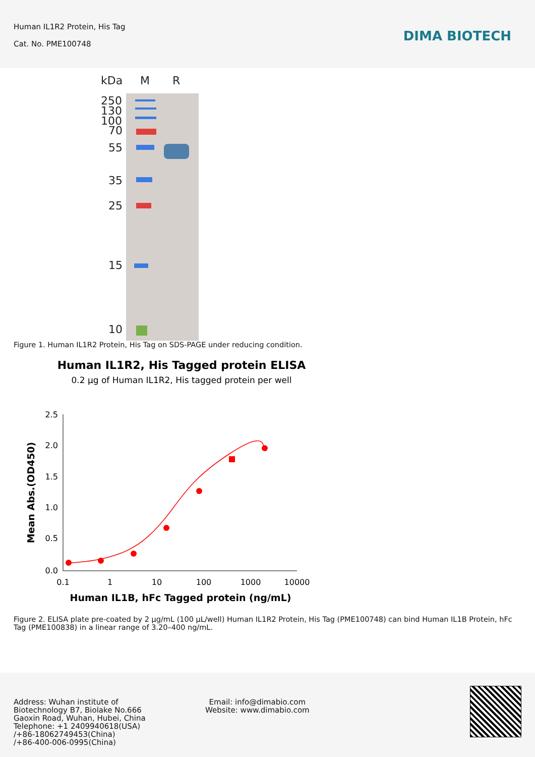Human IL1R2 Protein, His Tag
Cat. No. PME100748
DIMA BIOTECH
kDa
M
R
250
130
100
70
55
35
25
15
10
Figure 1. Human IL1R2 Protein, His Tag on SDS-PAGE under reducing condition.
Human IL1R2, His Tagged protein ELISA
0.2 µg of Human IL1R2, His tagged protein per well
2.5
2.0
1.5
1.0
0.5
0.0
0.1
1
10
100
1000
10000
Human IL1B, hFc Tagged protein (ng/mL)
Mean Abs.(OD450)
Figure 2. ELISA plate pre-coated by 2 µg/mL (100 µL/well) Human IL1R2 Protein, His Tag (PME100748) can bind Human IL1B Protein, hFc Tag (PME100838) in a linear range of 3.20–400 ng/mL.
Address: Wuhan institute of
Biotechnology B7, Biolake No.666
Gaoxin Road, Wuhan, Hubei, China
Telephone: +1 2409940618(USA)
/+86-18062749453(China)
/+86-400-006-0995(China)
Email: info@dimabio.com
Website: www.dimabio.com